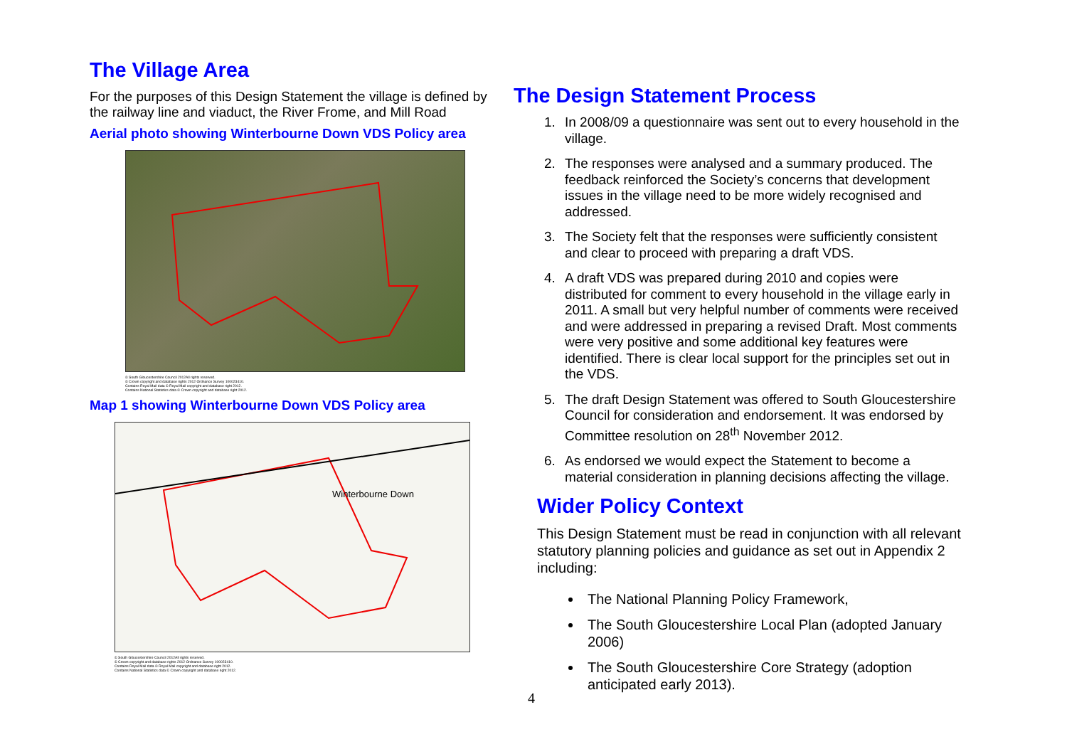The Village Area
For the purposes of this Design Statement the village is defined by the railway line and viaduct, the River Frome, and Mill Road
Aerial photo showing Winterbourne Down VDS Policy area
© South Gloucestershire Council 2012All rights reserved.
© Crown copyright and database rights 2012 Ordnance Survey 100023410.
Contains Royal Mail data © Royal Mail copyright and database right 2012.
Contains National Statistics data © Crown copyright and database right 2012.
Map 1 showing Winterbourne Down VDS Policy area
Winterbourne Down
© South Gloucestershire Council 2012All rights reserved.
© Crown copyright and database rights 2012 Ordnance Survey 100023410.
Contains Royal Mail data © Royal Mail copyright and database right 2012.
Contains National Statistics data © Crown copyright and database right 2012.
The Design Statement Process
1. In 2008/09 a questionnaire was sent out to every household in the village.
2. The responses were analysed and a summary produced. The feedback reinforced the Society’s concerns that development issues in the village need to be more widely recognised and addressed.
3. The Society felt that the responses were sufficiently consistent and clear to proceed with preparing a draft VDS.
4. A draft VDS was prepared during 2010 and copies were distributed for comment to every household in the village early in 2011. A small but very helpful number of comments were received and were addressed in preparing a revised Draft. Most comments were very positive and some additional key features were identified. There is clear local support for the principles set out in the VDS.
5. The draft Design Statement was offered to South Gloucestershire Council for consideration and endorsement. It was endorsed by Committee resolution on 28<sup>th</sup> November 2012.
6. As endorsed we would expect the Statement to become a material consideration in planning decisions affecting the village.
Wider Policy Context
This Design Statement must be read in conjunction with all relevant statutory planning policies and guidance as set out in Appendix 2 including:
The National Planning Policy Framework,
The South Gloucestershire Local Plan (adopted January 2006)
The South Gloucestershire Core Strategy (adoption anticipated early 2013).
4